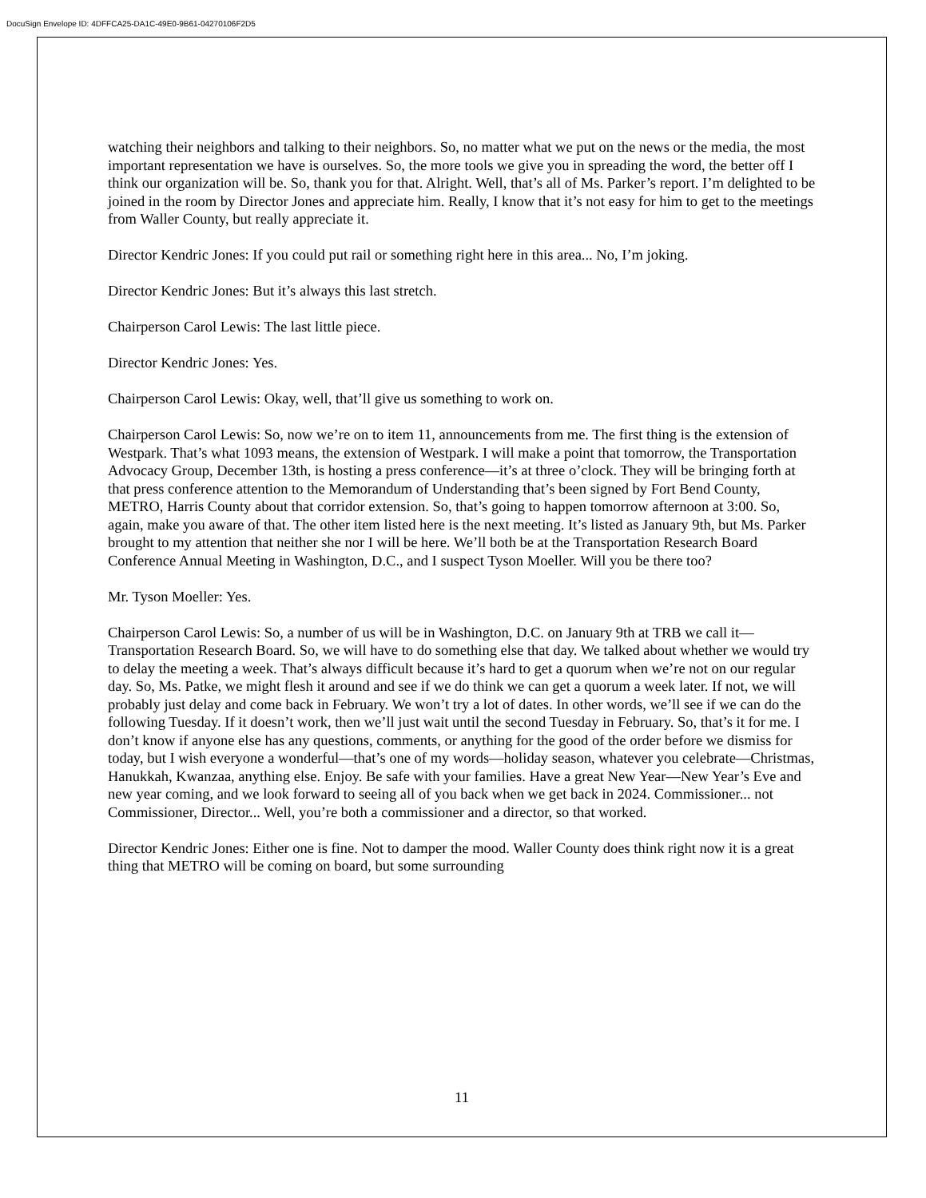DocuSign Envelope ID: 4DFFCA25-DA1C-49E0-9B61-04270106F2D5
watching their neighbors and talking to their neighbors. So, no matter what we put on the news or the media, the most important representation we have is ourselves. So, the more tools we give you in spreading the word, the better off I think our organization will be. So, thank you for that. Alright. Well, that’s all of Ms. Parker’s report. I’m delighted to be joined in the room by Director Jones and appreciate him. Really, I know that it’s not easy for him to get to the meetings from Waller County, but really appreciate it.
Director Kendric Jones: If you could put rail or something right here in this area... No, I’m joking.
Director Kendric Jones: But it’s always this last stretch.
Chairperson Carol Lewis: The last little piece.
Director Kendric Jones: Yes.
Chairperson Carol Lewis: Okay, well, that’ll give us something to work on.
Chairperson Carol Lewis: So, now we’re on to item 11, announcements from me. The first thing is the extension of Westpark. That’s what 1093 means, the extension of Westpark. I will make a point that tomorrow, the Transportation Advocacy Group, December 13th, is hosting a press conference—it’s at three o’clock. They will be bringing forth at that press conference attention to the Memorandum of Understanding that’s been signed by Fort Bend County, METRO, Harris County about that corridor extension. So, that’s going to happen tomorrow afternoon at 3:00. So, again, make you aware of that. The other item listed here is the next meeting. It’s listed as January 9th, but Ms. Parker brought to my attention that neither she nor I will be here. We’ll both be at the Transportation Research Board Conference Annual Meeting in Washington, D.C., and I suspect Tyson Moeller. Will you be there too?
Mr. Tyson Moeller: Yes.
Chairperson Carol Lewis: So, a number of us will be in Washington, D.C. on January 9th at TRB we call it—Transportation Research Board. So, we will have to do something else that day. We talked about whether we would try to delay the meeting a week. That’s always difficult because it’s hard to get a quorum when we’re not on our regular day. So, Ms. Patke, we might flesh it around and see if we do think we can get a quorum a week later. If not, we will probably just delay and come back in February. We won’t try a lot of dates. In other words, we’ll see if we can do the following Tuesday. If it doesn’t work, then we’ll just wait until the second Tuesday in February. So, that’s it for me. I don’t know if anyone else has any questions, comments, or anything for the good of the order before we dismiss for today, but I wish everyone a wonderful—that’s one of my words—holiday season, whatever you celebrate—Christmas, Hanukkah, Kwanzaa, anything else. Enjoy. Be safe with your families. Have a great New Year—New Year’s Eve and new year coming, and we look forward to seeing all of you back when we get back in 2024. Commissioner... not Commissioner, Director... Well, you’re both a commissioner and a director, so that worked.
Director Kendric Jones: Either one is fine. Not to damper the mood. Waller County does think right now it is a great thing that METRO will be coming on board, but some surrounding
11